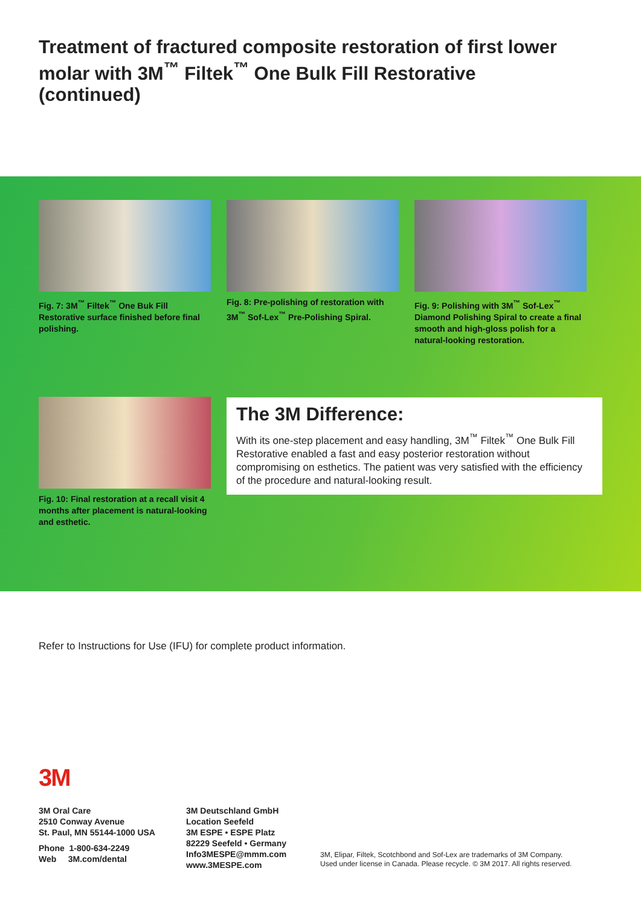Treatment of fractured composite restoration of first lower molar with 3M<sup>™</sup> Filtek<sup>™</sup> One Bulk Fill Restorative (continued)
Fig. 7: 3M<sup>™</sup> Filtek<sup>™</sup> One Buk Fill Restorative surface finished before final polishing.
Fig. 8: Pre-polishing of restoration with 3M<sup>™</sup> Sof-Lex<sup>™</sup> Pre-Polishing Spiral.
Fig. 9: Polishing with 3M<sup>™</sup> Sof-Lex<sup>™</sup> Diamond Polishing Spiral to create a final smooth and high-gloss polish for a natural-looking restoration.
Fig. 10: Final restoration at a recall visit 4 months after placement is natural-looking and esthetic.
The 3M Difference:
With its one-step placement and easy handling, 3M<sup>™</sup> Filtek<sup>™</sup> One Bulk Fill Restorative enabled a fast and easy posterior restoration without compromising on esthetics. The patient was very satisfied with the efficiency of the procedure and natural-looking result.
Refer to Instructions for Use (IFU) for complete product information.
3M
3M Oral Care
2510 Conway Avenue
St. Paul, MN 55144-1000 USA
Phone 1-800-634-2249
Web 3M.com/dental
3M Deutschland GmbH
Location Seefeld
3M ESPE • ESPE Platz
82229 Seefeld • Germany
Info3MESPE@mmm.com
www.3MESPE.com
3M, Elipar, Filtek, Scotchbond and Sof-Lex are trademarks of 3M Company.
Used under license in Canada. Please recycle. © 3M 2017. All rights reserved.